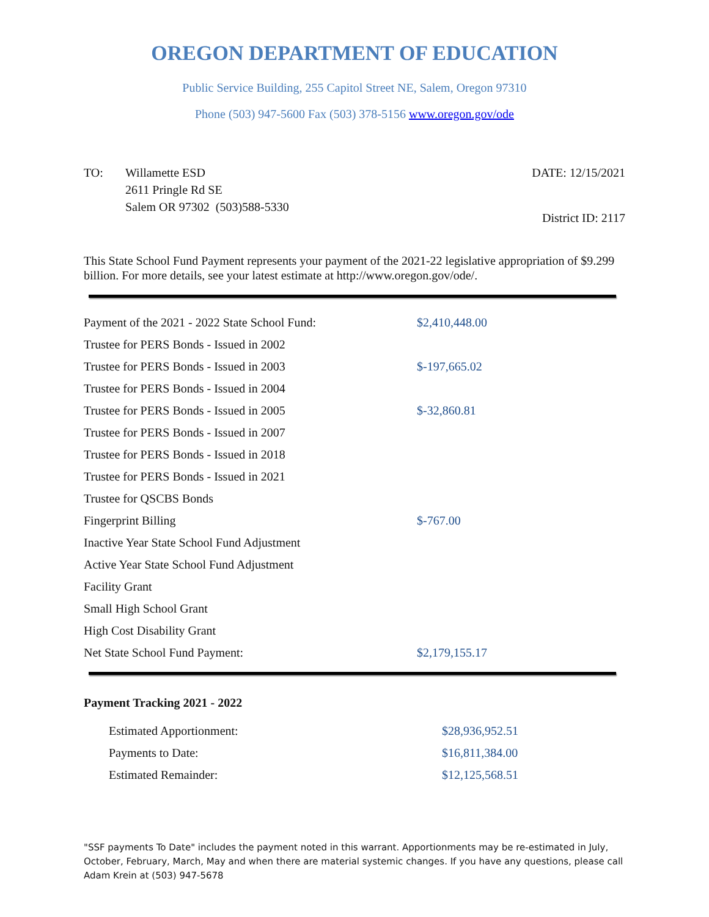OREGON DEPARTMENT OF EDUCATION
Public Service Building, 255 Capitol Street NE, Salem, Oregon 97310
Phone (503) 947-5600 Fax (503) 378-5156 www.oregon.gov/ode
TO: Willamette ESD
2611 Pringle Rd SE
Salem OR 97302 (503)588-5330
DATE: 12/15/2021
District ID: 2117
This State School Fund Payment represents your payment of the 2021-22 legislative appropriation of $9.299 billion. For more details, see your latest estimate at http://www.oregon.gov/ode/.
| Payment of the 2021 - 2022 State School Fund: | $2,410,448.00 |
| Trustee for PERS Bonds - Issued in 2002 | |
| Trustee for PERS Bonds - Issued in 2003 | $-197,665.02 |
| Trustee for PERS Bonds - Issued in 2004 | |
| Trustee for PERS Bonds - Issued in 2005 | $-32,860.81 |
| Trustee for PERS Bonds - Issued in 2007 | |
| Trustee for PERS Bonds - Issued in 2018 | |
| Trustee for PERS Bonds - Issued in 2021 | |
| Trustee for QSCBS Bonds | |
| Fingerprint Billing | $-767.00 |
| Inactive Year State School Fund Adjustment | |
| Active Year State School Fund Adjustment | |
| Facility Grant | |
| Small High School Grant | |
| High Cost Disability Grant | |
| Net State School Fund Payment: | $2,179,155.17 |
Payment Tracking 2021 - 2022
| Estimated Apportionment: | $28,936,952.51 |
| Payments to Date: | $16,811,384.00 |
| Estimated Remainder: | $12,125,568.51 |
"SSF payments To Date" includes the payment noted in this warrant. Apportionments may be re-estimated in July, October, February, March, May and when there are material systemic changes. If you have any questions, please call Adam Krein at (503) 947-5678